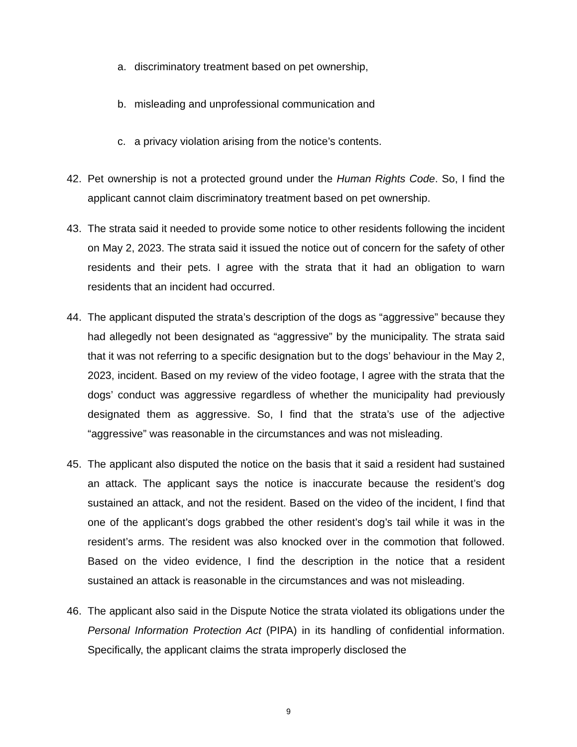a. discriminatory treatment based on pet ownership,
b. misleading and unprofessional communication and
c. a privacy violation arising from the notice’s contents.
42. Pet ownership is not a protected ground under the Human Rights Code. So, I find the applicant cannot claim discriminatory treatment based on pet ownership.
43. The strata said it needed to provide some notice to other residents following the incident on May 2, 2023. The strata said it issued the notice out of concern for the safety of other residents and their pets. I agree with the strata that it had an obligation to warn residents that an incident had occurred.
44. The applicant disputed the strata’s description of the dogs as “aggressive” because they had allegedly not been designated as “aggressive” by the municipality. The strata said that it was not referring to a specific designation but to the dogs’ behaviour in the May 2, 2023, incident. Based on my review of the video footage, I agree with the strata that the dogs’ conduct was aggressive regardless of whether the municipality had previously designated them as aggressive. So, I find that the strata’s use of the adjective “aggressive” was reasonable in the circumstances and was not misleading.
45. The applicant also disputed the notice on the basis that it said a resident had sustained an attack. The applicant says the notice is inaccurate because the resident’s dog sustained an attack, and not the resident. Based on the video of the incident, I find that one of the applicant’s dogs grabbed the other resident’s dog’s tail while it was in the resident’s arms. The resident was also knocked over in the commotion that followed. Based on the video evidence, I find the description in the notice that a resident sustained an attack is reasonable in the circumstances and was not misleading.
46. The applicant also said in the Dispute Notice the strata violated its obligations under the Personal Information Protection Act (PIPA) in its handling of confidential information. Specifically, the applicant claims the strata improperly disclosed the
9